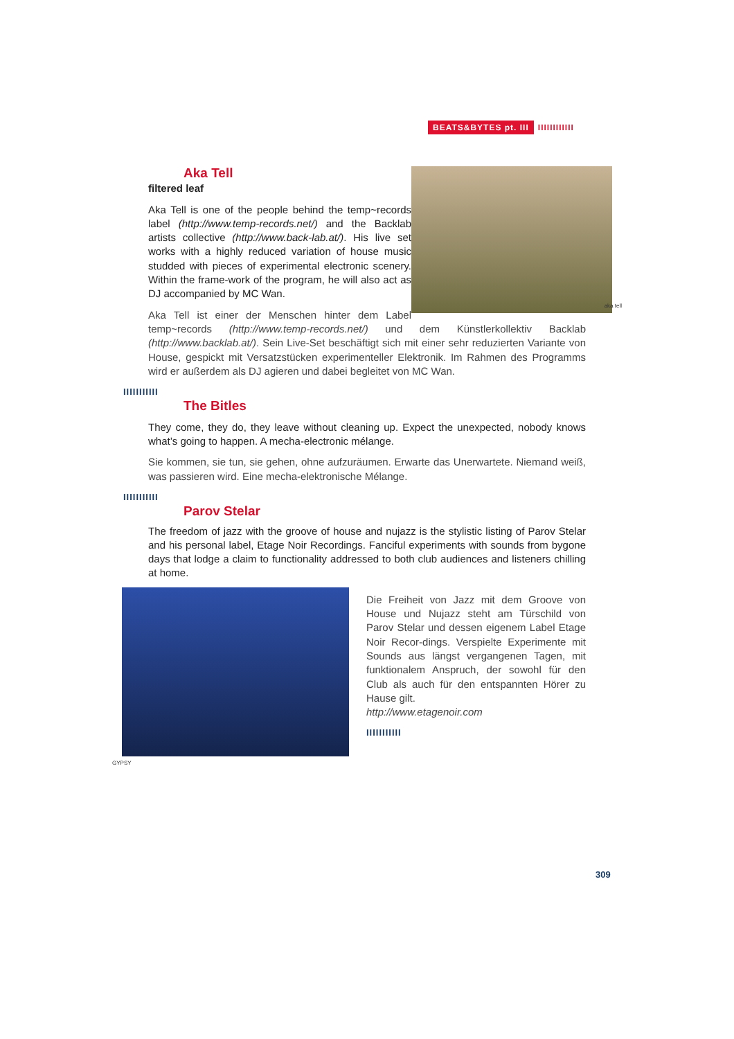BEATS&BYTES pt. III IIIIIIIIIIII
aka tell
Aka Tell
filtered leaf
Aka Tell is one of the people behind the temp~records label (http://www.temp-records.net/) and the Backlab artists collective (http://www.back-lab.at/). His live set works with a highly reduced variation of house music studded with pieces of experimental electronic scenery. Within the frame-work of the program, he will also act as DJ accompanied by MC Wan.
Aka Tell ist einer der Menschen hinter dem Label temp~records (http://www.temp-records.net/) und dem Künstlerkollektiv Backlab (http://www.backlab.at/). Sein Live-Set beschäftigt sich mit einer sehr reduzierten Variante von House, gespickt mit Versatzstücken experimenteller Elektronik. Im Rahmen des Programms wird er außerdem als DJ agieren und dabei begleitet von MC Wan.
IIIIIIIIIII
The Bitles
They come, they do, they leave without cleaning up. Expect the unexpected, nobody knows what’s going to happen. A mecha-electronic mélange.
Sie kommen, sie tun, sie gehen, ohne aufzuräumen. Erwarte das Unerwartete. Niemand weiß, was passieren wird. Eine mecha-elektronische Mélange.
IIIIIIIIIII
Parov Stelar
The freedom of jazz with the groove of house and nujazz is the stylistic listing of Parov Stelar and his personal label, Etage Noir Recordings. Fanciful experiments with sounds from bygone days that lodge a claim to functionality addressed to both club audiences and listeners chilling at home.
Die Freiheit von Jazz mit dem Groove von House und Nujazz steht am Türschild von Parov Stelar und dessen eigenem Label Etage Noir Recor-dings. Verspielte Experimente mit Sounds aus längst vergangenen Tagen, mit funktionalem Anspruch, der sowohl für den Club als auch für den entspannten Hörer zu Hause gilt.
http://www.etagenoir.com
IIIIIIIIIII
GYPSY
309